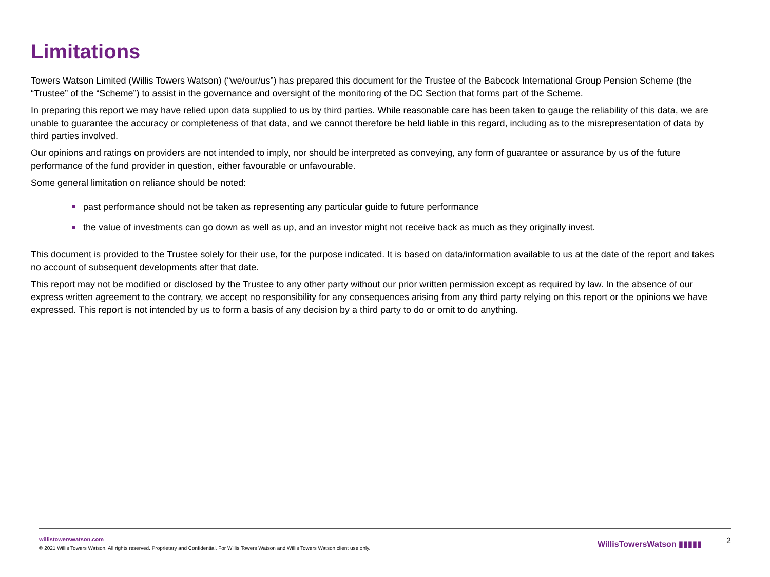Limitations
Towers Watson Limited (Willis Towers Watson) (“we/our/us”) has prepared this document for the Trustee of the Babcock International Group Pension Scheme (the “Trustee” of the “Scheme”) to assist in the governance and oversight of the monitoring of the DC Section that forms part of the Scheme.
In preparing this report we may have relied upon data supplied to us by third parties. While reasonable care has been taken to gauge the reliability of this data, we are unable to guarantee the accuracy or completeness of that data, and we cannot therefore be held liable in this regard, including as to the misrepresentation of data by third parties involved.
Our opinions and ratings on providers are not intended to imply, nor should be interpreted as conveying, any form of guarantee or assurance by us of the future performance of the fund provider in question, either favourable or unfavourable.
Some general limitation on reliance should be noted:
past performance should not be taken as representing any particular guide to future performance
the value of investments can go down as well as up, and an investor might not receive back as much as they originally invest.
This document is provided to the Trustee solely for their use, for the purpose indicated. It is based on data/information available to us at the date of the report and takes no account of subsequent developments after that date.
This report may not be modified or disclosed by the Trustee to any other party without our prior written permission except as required by law. In the absence of our express written agreement to the contrary, we accept no responsibility for any consequences arising from any third party relying on this report or the opinions we have expressed. This report is not intended by us to form a basis of any decision by a third party to do or omit to do anything.
willistowerswatson.com
© 2021 Willis Towers Watson. All rights reserved. Proprietary and Confidential. For Willis Towers Watson and Willis Towers Watson client use only.
WillisTowersWatson ▮▮▮▮▮ 2